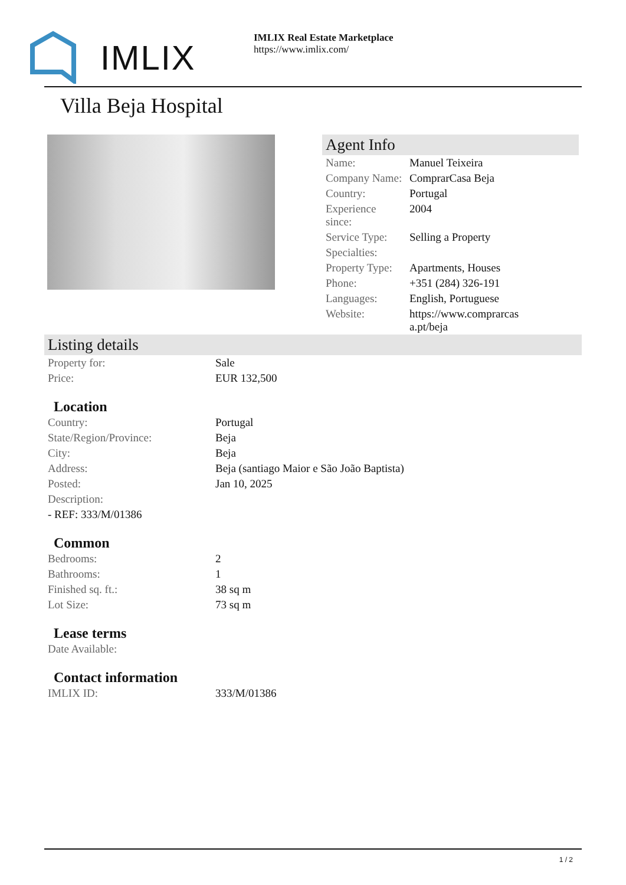IMLIX
IMLIX Real Estate Marketplace
https://www.imlix.com/
Villa Beja Hospital
Agent Info
| Name: | Manuel Teixeira |
| Company Name: | ComprarCasa Beja |
| Country: | Portugal |
| Experience since: | 2004 |
| Service Type: | Selling a Property |
| Specialties: | |
| Property Type: | Apartments, Houses |
| Phone: | +351 (284) 326-191 |
| Languages: | English, Portuguese |
| Website: | https://www.comprarcas a.pt/beja |
Listing details
| Property for: | Sale |
| Price: | EUR 132,500 |
Location
| Country: | Portugal |
| State/Region/Province: | Beja |
| City: | Beja |
| Address: | Beja (santiago Maior e São João Baptista) |
| Posted: | Jan 10, 2025 |
| Description: | |
| - REF: 333/M/01386 | |
Common
| Bedrooms: | 2 |
| Bathrooms: | 1 |
| Finished sq. ft.: | 38 sq m |
| Lot Size: | 73 sq m |
Lease terms
| Date Available: | |
Contact information
| IMLIX ID: | 333/M/01386 |
1 / 2